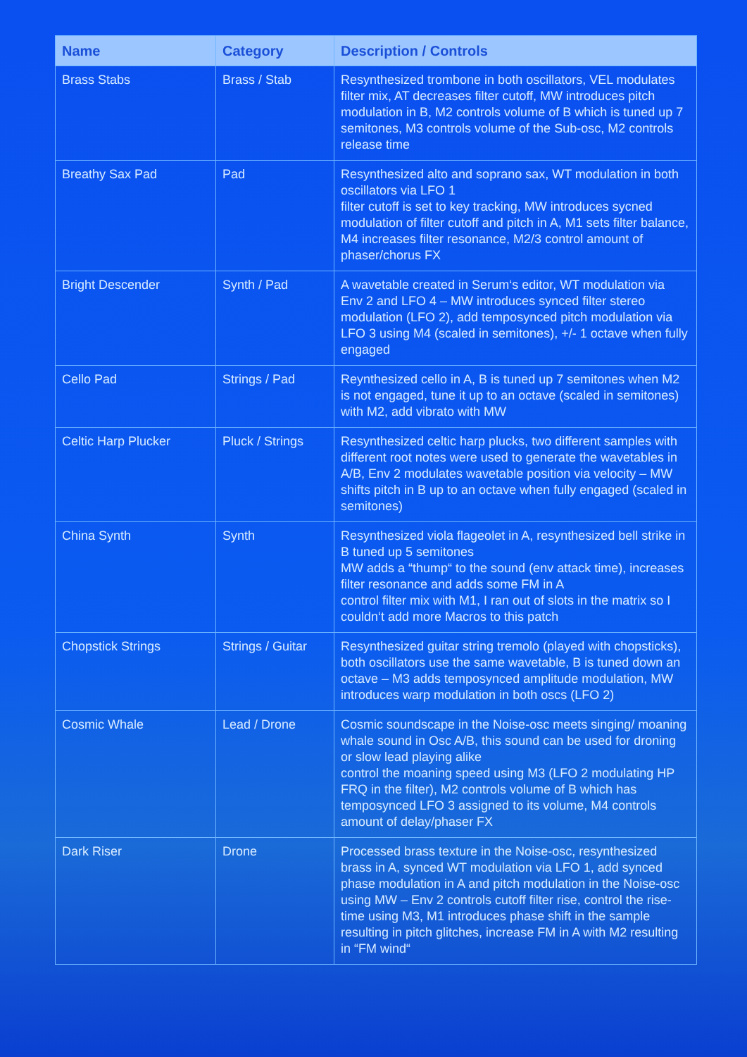| Name | Category | Description / Controls |
| --- | --- | --- |
| Brass Stabs | Brass / Stab | Resynthesized trombone in both oscillators, VEL modulates filter mix, AT decreases filter cutoff, MW introduces pitch modulation in B, M2 controls volume of B which is tuned up 7 semitones, M3 controls volume of the Sub-osc, M2 controls release time |
| Breathy Sax Pad | Pad | Resynthesized alto and soprano sax, WT modulation in both oscillators via LFO 1 filter cutoff is set to key tracking, MW introduces sycned modulation of filter cutoff and pitch in A, M1 sets filter balance, M4 increases filter resonance, M2/3 control amount of phaser/chorus FX |
| Bright Descender | Synth / Pad | A wavetable created in Serum‘s editor, WT modulation via Env 2 and LFO 4 – MW introduces synced filter stereo modulation (LFO 2), add temposynced pitch modulation via LFO 3 using M4 (scaled in semitones), +/- 1 octave when fully engaged |
| Cello Pad | Strings / Pad | Reynthesized cello in A, B is tuned up 7 semitones when M2 is not engaged, tune it up to an octave (scaled in semitones) with M2, add vibrato with MW |
| Celtic Harp Plucker | Pluck / Strings | Resynthesized celtic harp plucks, two different samples with different root notes were used to generate the wavetables in A/B, Env 2 modulates wavetable position via velocity – MW shifts pitch in B up to an octave when fully engaged (scaled in semitones) |
| China Synth | Synth | Resynthesized viola flageolet in A, resynthesized bell strike in B tuned up 5 semitones MW adds a “thump“ to the sound (env attack time), increases filter resonance and adds some FM in A control filter mix with M1, I ran out of slots in the matrix so I couldn‘t add more Macros to this patch |
| Chopstick Strings | Strings / Guitar | Resynthesized guitar string tremolo (played with chopsticks), both oscillators use the same wavetable, B is tuned down an octave – M3 adds temposynced amplitude modulation, MW introduces warp modulation in both oscs (LFO 2) |
| Cosmic Whale | Lead / Drone | Cosmic soundscape in the Noise-osc meets singing/ moaning whale sound in Osc A/B, this sound can be used for droning or slow lead playing alike control the moaning speed using M3 (LFO 2 modulating HP FRQ in the filter), M2 controls volume of B which has temposynced LFO 3 assigned to its volume, M4 controls amount of delay/phaser FX |
| Dark Riser | Drone | Processed brass texture in the Noise-osc, resynthesized brass in A, synced WT modulation via LFO 1, add synced phase modulation in A and pitch modulation in the Noise-osc using MW – Env 2 controls cutoff filter rise, control the rise-time using M3, M1 introduces phase shift in the sample resulting in pitch glitches, increase FM in A with M2 resulting in “FM wind“ |